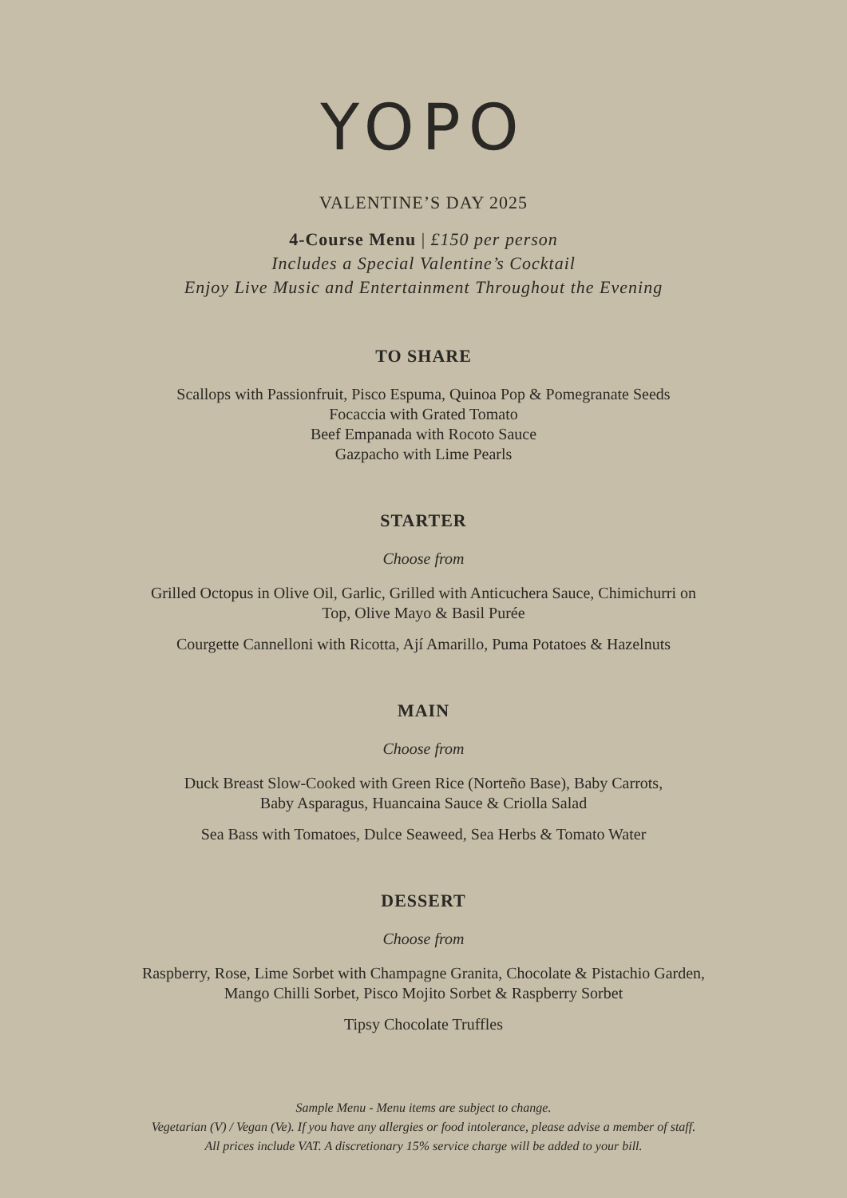YOPO
VALENTINE’S DAY 2025
4-Course Menu | £150 per person
Includes a Special Valentine’s Cocktail
Enjoy Live Music and Entertainment Throughout the Evening
TO SHARE
Scallops with Passionfruit, Pisco Espuma, Quinoa Pop & Pomegranate Seeds
Focaccia with Grated Tomato
Beef Empanada with Rocoto Sauce
Gazpacho with Lime Pearls
STARTER
Choose from
Grilled Octopus in Olive Oil, Garlic, Grilled with Anticuchera Sauce, Chimichurri on
Top, Olive Mayo & Basil Purée
Courgette Cannelloni with Ricotta, Ají Amarillo, Puma Potatoes & Hazelnuts
MAIN
Choose from
Duck Breast Slow-Cooked with Green Rice (Norteño Base), Baby Carrots,
Baby Asparagus, Huancaina Sauce & Criolla Salad
Sea Bass with Tomatoes, Dulce Seaweed, Sea Herbs & Tomato Water
DESSERT
Choose from
Raspberry, Rose, Lime Sorbet with Champagne Granita, Chocolate & Pistachio Garden,
Mango Chilli Sorbet, Pisco Mojito Sorbet & Raspberry Sorbet
Tipsy Chocolate Truffles
Sample Menu - Menu items are subject to change.
Vegetarian (V) / Vegan (Ve). If you have any allergies or food intolerance, please advise a member of staff.
All prices include VAT. A discretionary 15% service charge will be added to your bill.